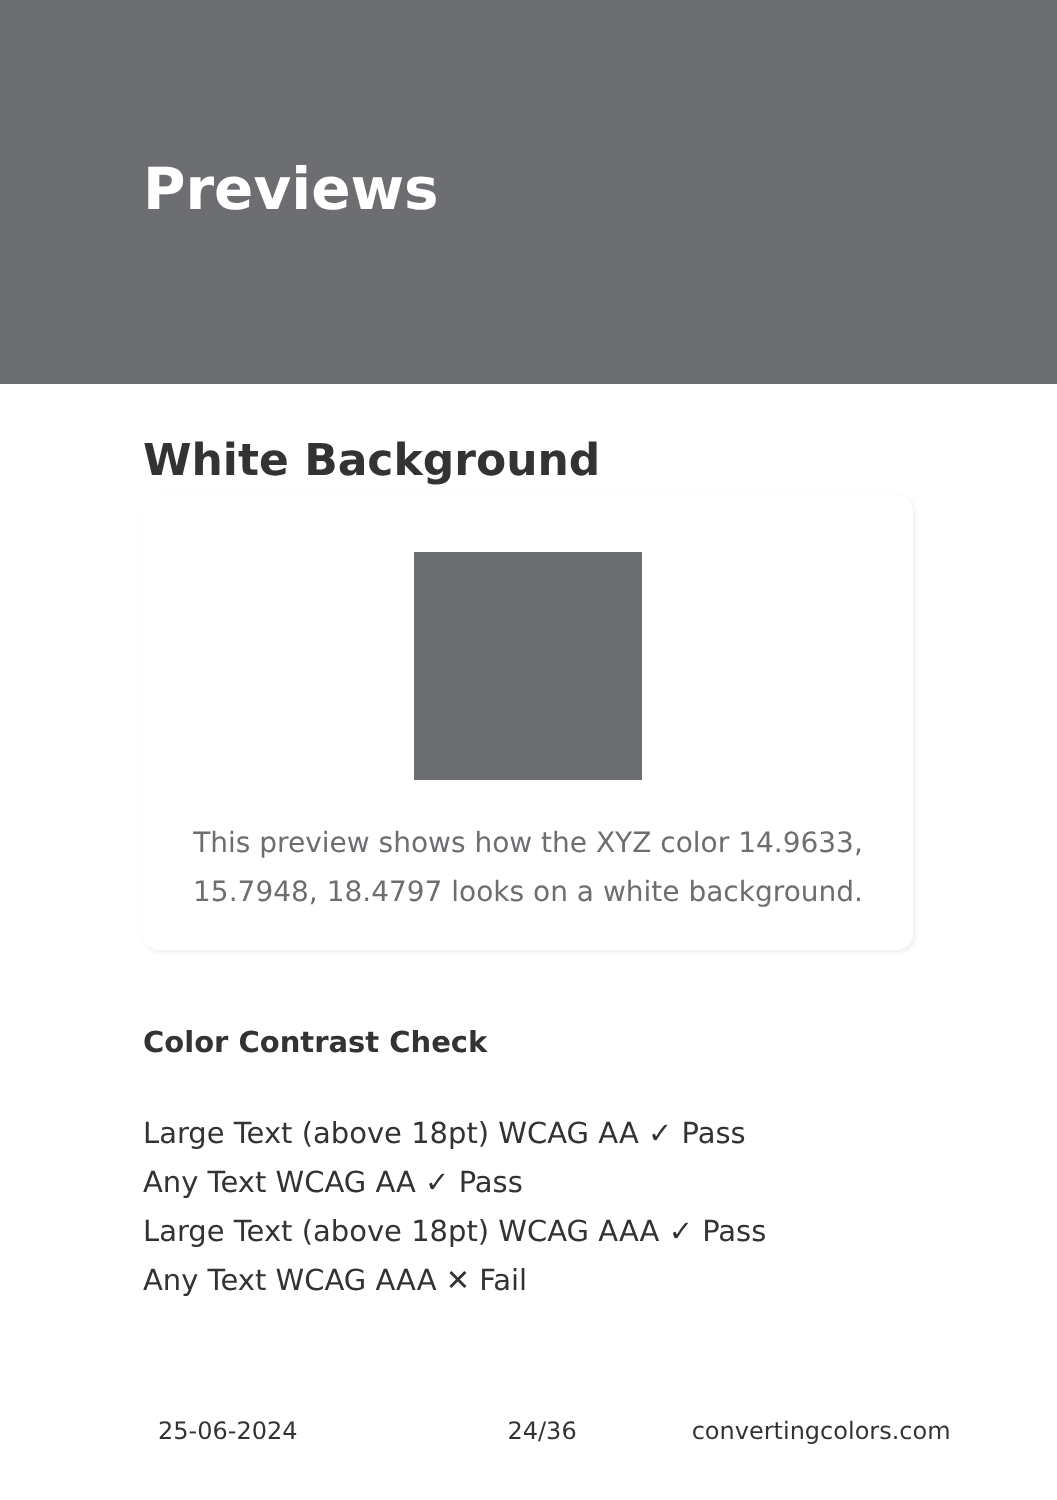Previews
White Background
This preview shows how the XYZ color 14.9633, 15.7948, 18.4797 looks on a white background.
Color Contrast Check
Large Text (above 18pt) WCAG AA ✓ Pass
Any Text WCAG AA ✓ Pass
Large Text (above 18pt) WCAG AAA ✓ Pass
Any Text WCAG AAA ✕ Fail
25-06-2024 24/36 convertingcolors.com